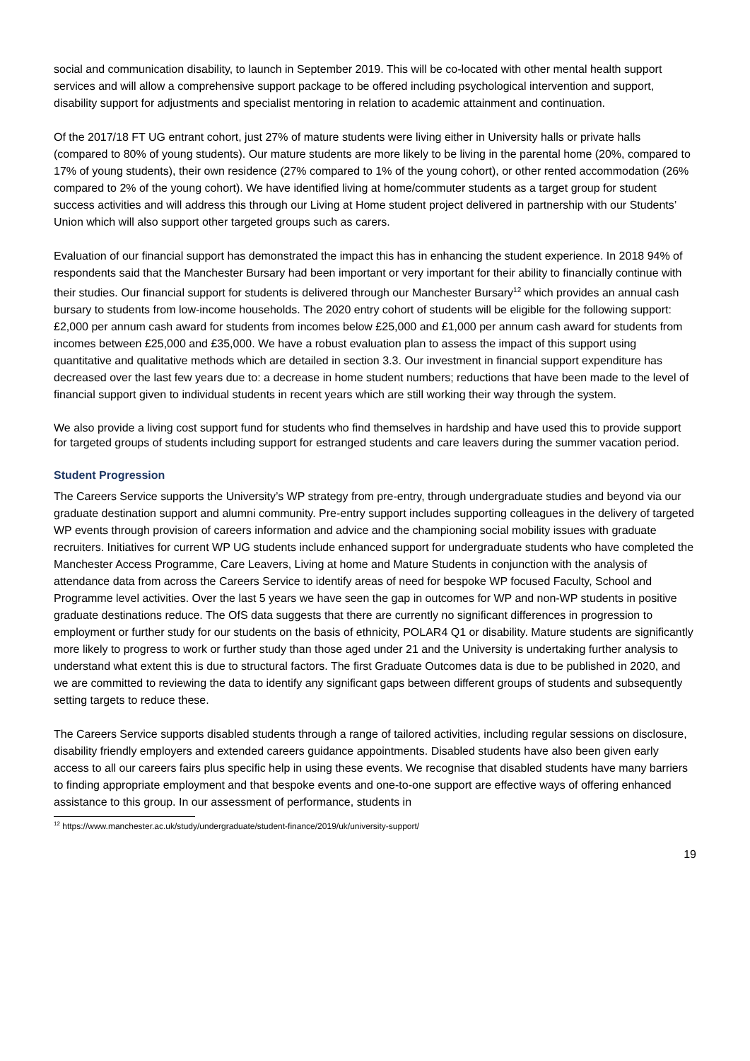social and communication disability, to launch in September 2019. This will be co-located with other mental health support services and will allow a comprehensive support package to be offered including psychological intervention and support, disability support for adjustments and specialist mentoring in relation to academic attainment and continuation.
Of the 2017/18 FT UG entrant cohort, just 27% of mature students were living either in University halls or private halls (compared to 80% of young students). Our mature students are more likely to be living in the parental home (20%, compared to 17% of young students), their own residence (27% compared to 1% of the young cohort), or other rented accommodation (26% compared to 2% of the young cohort). We have identified living at home/commuter students as a target group for student success activities and will address this through our Living at Home student project delivered in partnership with our Students’ Union which will also support other targeted groups such as carers.
Evaluation of our financial support has demonstrated the impact this has in enhancing the student experience. In 2018 94% of respondents said that the Manchester Bursary had been important or very important for their ability to financially continue with their studies. Our financial support for students is delivered through our Manchester Bursary<sup>12</sup> which provides an annual cash bursary to students from low-income households. The 2020 entry cohort of students will be eligible for the following support: £2,000 per annum cash award for students from incomes below £25,000 and £1,000 per annum cash award for students from incomes between £25,000 and £35,000. We have a robust evaluation plan to assess the impact of this support using quantitative and qualitative methods which are detailed in section 3.3. Our investment in financial support expenditure has decreased over the last few years due to: a decrease in home student numbers; reductions that have been made to the level of financial support given to individual students in recent years which are still working their way through the system.
We also provide a living cost support fund for students who find themselves in hardship and have used this to provide support for targeted groups of students including support for estranged students and care leavers during the summer vacation period.
Student Progression
The Careers Service supports the University’s WP strategy from pre-entry, through undergraduate studies and beyond via our graduate destination support and alumni community. Pre-entry support includes supporting colleagues in the delivery of targeted WP events through provision of careers information and advice and the championing social mobility issues with graduate recruiters. Initiatives for current WP UG students include enhanced support for undergraduate students who have completed the Manchester Access Programme, Care Leavers, Living at home and Mature Students in conjunction with the analysis of attendance data from across the Careers Service to identify areas of need for bespoke WP focused Faculty, School and Programme level activities. Over the last 5 years we have seen the gap in outcomes for WP and non-WP students in positive graduate destinations reduce. The OfS data suggests that there are currently no significant differences in progression to employment or further study for our students on the basis of ethnicity, POLAR4 Q1 or disability. Mature students are significantly more likely to progress to work or further study than those aged under 21 and the University is undertaking further analysis to understand what extent this is due to structural factors. The first Graduate Outcomes data is due to be published in 2020, and we are committed to reviewing the data to identify any significant gaps between different groups of students and subsequently setting targets to reduce these.
The Careers Service supports disabled students through a range of tailored activities, including regular sessions on disclosure, disability friendly employers and extended careers guidance appointments. Disabled students have also been given early access to all our careers fairs plus specific help in using these events. We recognise that disabled students have many barriers to finding appropriate employment and that bespoke events and one-to-one support are effective ways of offering enhanced assistance to this group. In our assessment of performance, students in
<sup>12</sup> https://www.manchester.ac.uk/study/undergraduate/student-finance/2019/uk/university-support/
19